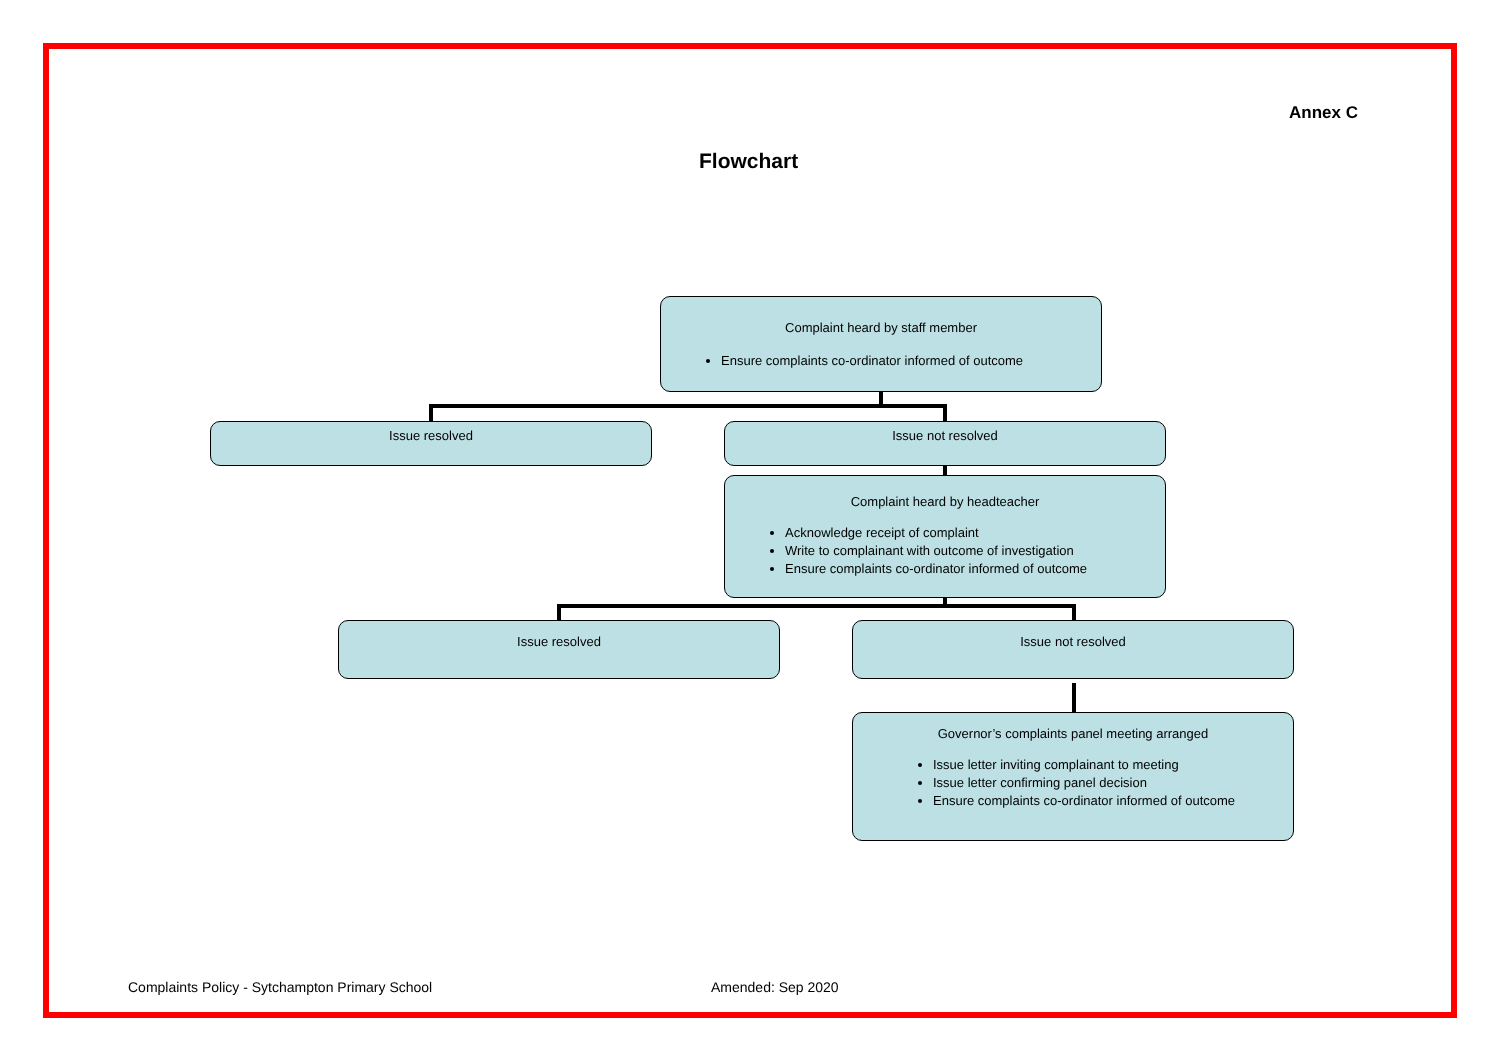Annex C
Flowchart
Complaint heard by staff member
Ensure complaints co-ordinator informed of outcome
Issue resolved Issue not resolved
Complaint heard by headteacher
Acknowledge receipt of complaint
Write to complainant with outcome of investigation
Ensure complaints co-ordinator informed of outcome
Issue resolved Issue not resolved
Governor’s complaints panel meeting arranged
Issue letter inviting complainant to meeting
Issue letter confirming panel decision
Ensure complaints co-ordinator informed of outcome
Complaints Policy - Sytchampton Primary School
Amended: Sep 2020